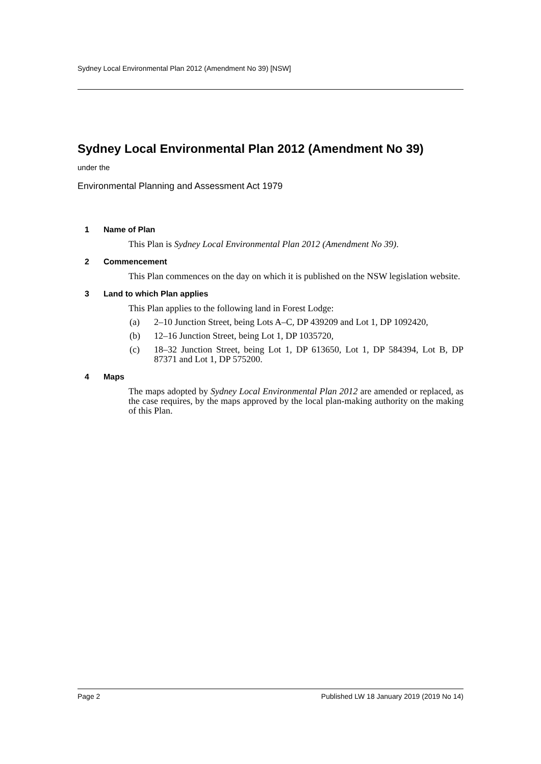Sydney Local Environmental Plan 2012 (Amendment No 39) [NSW]
Sydney Local Environmental Plan 2012 (Amendment No 39)
under the
Environmental Planning and Assessment Act 1979
1 Name of Plan
This Plan is Sydney Local Environmental Plan 2012 (Amendment No 39).
2 Commencement
This Plan commences on the day on which it is published on the NSW legislation website.
3 Land to which Plan applies
This Plan applies to the following land in Forest Lodge:
(a) 2–10 Junction Street, being Lots A–C, DP 439209 and Lot 1, DP 1092420,
(b) 12–16 Junction Street, being Lot 1, DP 1035720,
(c) 18–32 Junction Street, being Lot 1, DP 613650, Lot 1, DP 584394, Lot B, DP 87371 and Lot 1, DP 575200.
4 Maps
The maps adopted by Sydney Local Environmental Plan 2012 are amended or replaced, as the case requires, by the maps approved by the local plan-making authority on the making of this Plan.
Page 2 Published LW 18 January 2019 (2019 No 14)